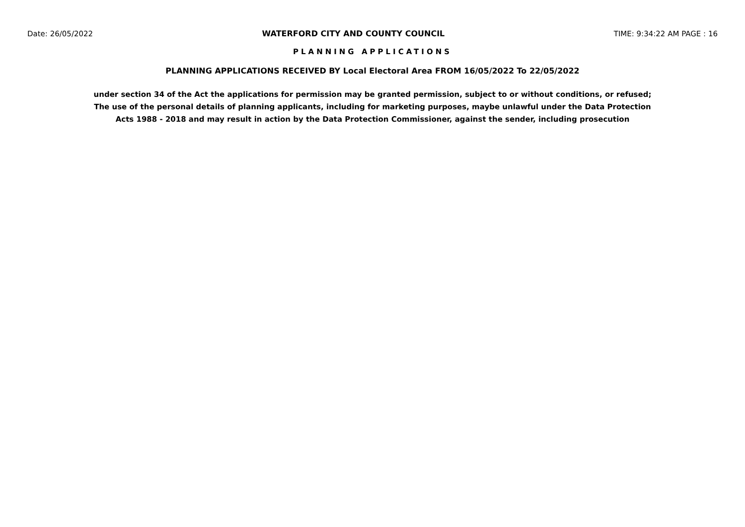Date: 26/05/2022 WATERFORD CITY AND COUNTY COUNCIL TIME: 9:34:22 AM PAGE : 16
PLANNING APPLICATIONS
PLANNING APPLICATIONS RECEIVED BY Local Electoral Area FROM 16/05/2022 To 22/05/2022
under section 34 of the Act the applications for permission may be granted permission, subject to or without conditions, or refused; The use of the personal details of planning applicants, including for marketing purposes, maybe unlawful under the Data Protection Acts 1988 - 2018 and may result in action by the Data Protection Commissioner, against the sender, including prosecution